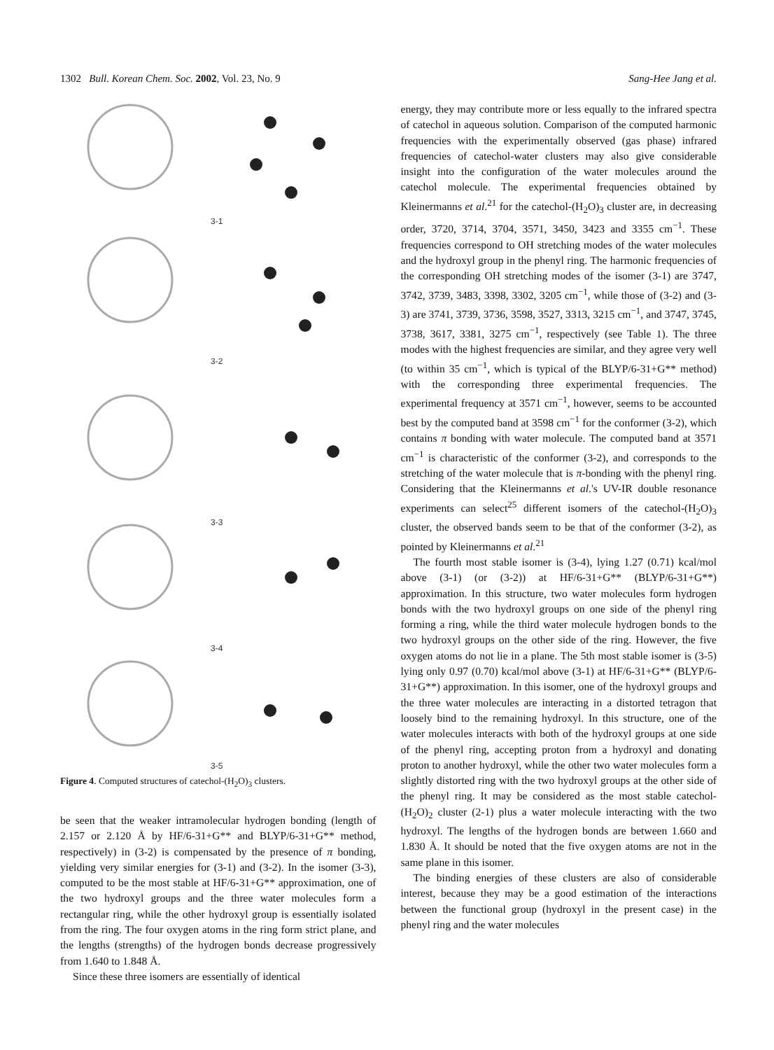1302 Bull. Korean Chem. Soc. 2002, Vol. 23, No. 9 Sang-Hee Jang et al.
3-1
3-2
3-3
3-4
3-5
Figure 4. Computed structures of catechol-(H<sub>2</sub>O)<sub>3</sub> clusters.
be seen that the weaker intramolecular hydrogen bonding (length of 2.157 or 2.120 Å by HF/6-31+G** and BLYP/6-31+G** method, respectively) in (3-2) is compensated by the presence of π bonding, yielding very similar energies for (3-1) and (3-2). In the isomer (3-3), computed to be the most stable at HF/6-31+G** approximation, one of the two hydroxyl groups and the three water molecules form a rectangular ring, while the other hydroxyl group is essentially isolated from the ring. The four oxygen atoms in the ring form strict plane, and the lengths (strengths) of the hydrogen bonds decrease progressively from 1.640 to 1.848 Å.
Since these three isomers are essentially of identical
energy, they may contribute more or less equally to the infrared spectra of catechol in aqueous solution. Comparison of the computed harmonic frequencies with the experimentally observed (gas phase) infrared frequencies of catechol-water clusters may also give considerable insight into the configuration of the water molecules around the catechol molecule. The experimental frequencies obtained by Kleinermanns et al.<sup>21</sup> for the catechol-(H<sub>2</sub>O)<sub>3</sub> cluster are, in decreasing order, 3720, 3714, 3704, 3571, 3450, 3423 and 3355 cm<sup>−1</sup>. These frequencies correspond to OH stretching modes of the water molecules and the hydroxyl group in the phenyl ring. The harmonic frequencies of the corresponding OH stretching modes of the isomer (3-1) are 3747, 3742, 3739, 3483, 3398, 3302, 3205 cm<sup>−1</sup>, while those of (3-2) and (3-3) are 3741, 3739, 3736, 3598, 3527, 3313, 3215 cm<sup>−1</sup>, and 3747, 3745, 3738, 3617, 3381, 3275 cm<sup>−1</sup>, respectively (see Table 1). The three modes with the highest frequencies are similar, and they agree very well (to within 35 cm<sup>−1</sup>, which is typical of the BLYP/6-31+G** method) with the corresponding three experimental frequencies. The experimental frequency at 3571 cm<sup>−1</sup>, however, seems to be accounted best by the computed band at 3598 cm<sup>−1</sup> for the conformer (3-2), which contains π bonding with water molecule. The computed band at 3571 cm<sup>−1</sup> is characteristic of the conformer (3-2), and corresponds to the stretching of the water molecule that is π-bonding with the phenyl ring. Considering that the Kleinermanns et al.'s UV-IR double resonance experiments can select<sup>25</sup> different isomers of the catechol-(H<sub>2</sub>O)<sub>3</sub> cluster, the observed bands seem to be that of the conformer (3-2), as pointed by Kleinermanns et al.<sup>21</sup>
The fourth most stable isomer is (3-4), lying 1.27 (0.71) kcal/mol above (3-1) (or (3-2)) at HF/6-31+G** (BLYP/6-31+G**) approximation. In this structure, two water molecules form hydrogen bonds with the two hydroxyl groups on one side of the phenyl ring forming a ring, while the third water molecule hydrogen bonds to the two hydroxyl groups on the other side of the ring. However, the five oxygen atoms do not lie in a plane. The 5th most stable isomer is (3-5) lying only 0.97 (0.70) kcal/mol above (3-1) at HF/6-31+G** (BLYP/6-31+G**) approximation. In this isomer, one of the hydroxyl groups and the three water molecules are interacting in a distorted tetragon that loosely bind to the remaining hydroxyl. In this structure, one of the water molecules interacts with both of the hydroxyl groups at one side of the phenyl ring, accepting proton from a hydroxyl and donating proton to another hydroxyl, while the other two water molecules form a slightly distorted ring with the two hydroxyl groups at the other side of the phenyl ring. It may be considered as the most stable catechol-(H<sub>2</sub>O)<sub>2</sub> cluster (2-1) plus a water molecule interacting with the two hydroxyl. The lengths of the hydrogen bonds are between 1.660 and 1.830 Å. It should be noted that the five oxygen atoms are not in the same plane in this isomer.
The binding energies of these clusters are also of considerable interest, because they may be a good estimation of the interactions between the functional group (hydroxyl in the present case) in the phenyl ring and the water molecules